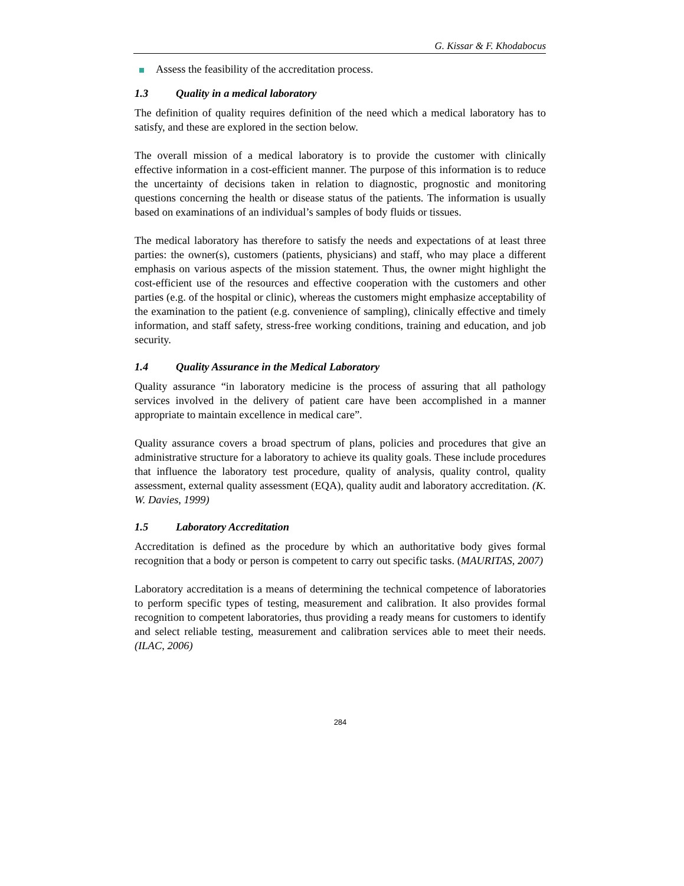G. Kissar & F. Khodabocus
Assess the feasibility of the accreditation process.
1.3 Quality in a medical laboratory
The definition of quality requires definition of the need which a medical laboratory has to satisfy, and these are explored in the section below.
The overall mission of a medical laboratory is to provide the customer with clinically effective information in a cost-efficient manner. The purpose of this information is to reduce the uncertainty of decisions taken in relation to diagnostic, prognostic and monitoring questions concerning the health or disease status of the patients. The information is usually based on examinations of an individual’s samples of body fluids or tissues.
The medical laboratory has therefore to satisfy the needs and expectations of at least three parties: the owner(s), customers (patients, physicians) and staff, who may place a different emphasis on various aspects of the mission statement. Thus, the owner might highlight the cost-efficient use of the resources and effective cooperation with the customers and other parties (e.g. of the hospital or clinic), whereas the customers might emphasize acceptability of the examination to the patient (e.g. convenience of sampling), clinically effective and timely information, and staff safety, stress-free working conditions, training and education, and job security.
1.4 Quality Assurance in the Medical Laboratory
Quality assurance “in laboratory medicine is the process of assuring that all pathology services involved in the delivery of patient care have been accomplished in a manner appropriate to maintain excellence in medical care”.
Quality assurance covers a broad spectrum of plans, policies and procedures that give an administrative structure for a laboratory to achieve its quality goals. These include procedures that influence the laboratory test procedure, quality of analysis, quality control, quality assessment, external quality assessment (EQA), quality audit and laboratory accreditation. (K. W. Davies, 1999)
1.5 Laboratory Accreditation
Accreditation is defined as the procedure by which an authoritative body gives formal recognition that a body or person is competent to carry out specific tasks. (MAURITAS, 2007)
Laboratory accreditation is a means of determining the technical competence of laboratories to perform specific types of testing, measurement and calibration. It also provides formal recognition to competent laboratories, thus providing a ready means for customers to identify and select reliable testing, measurement and calibration services able to meet their needs. (ILAC, 2006)
284